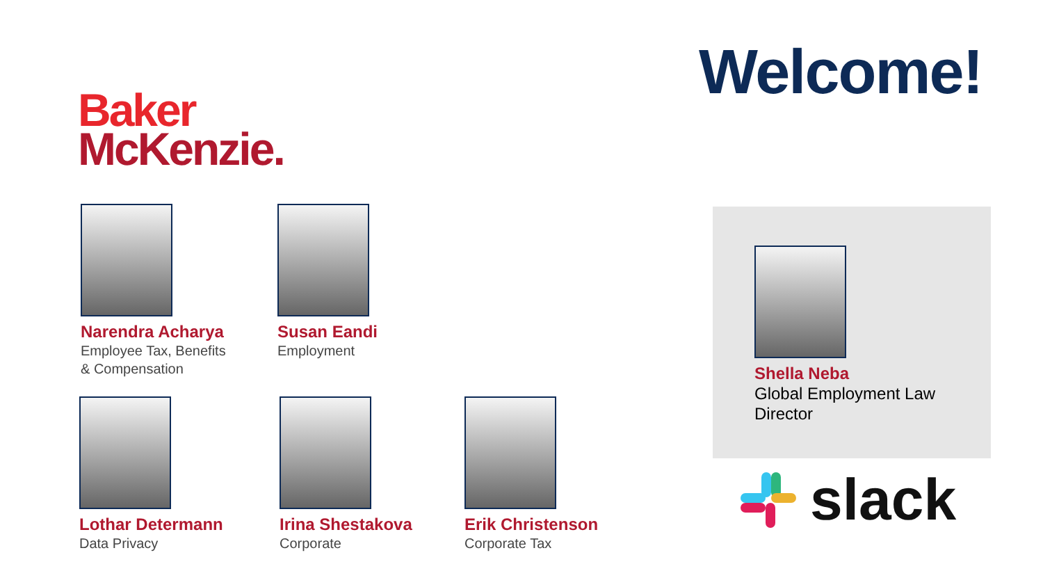Welcome!
Baker
McKenzie.
Narendra Acharya
Employee Tax, Benefits
& Compensation
Susan Eandi
Employment
Lothar Determann
Data Privacy
Irina Shestakova
Corporate
Erik Christenson
Corporate Tax
Shella Neba
Global Employment Law
Director
slack